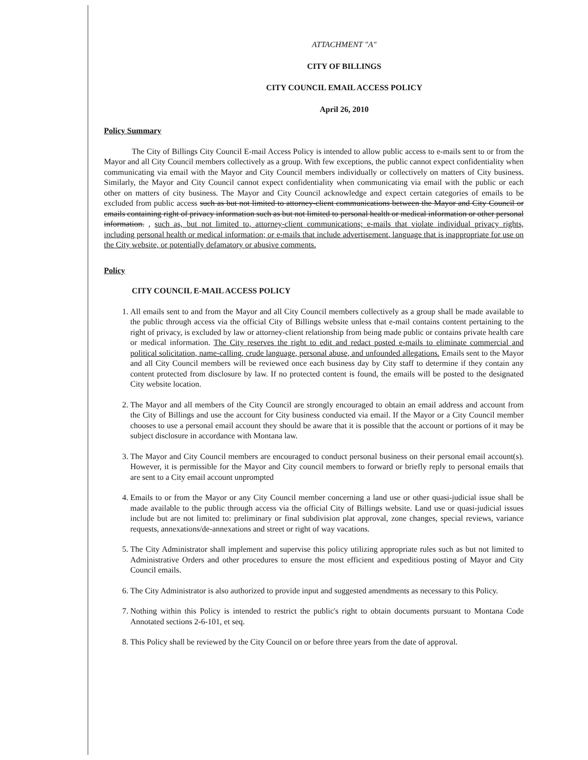ATTACHMENT "A"
CITY OF BILLINGS
CITY COUNCIL EMAIL ACCESS POLICY
April 26, 2010
Policy Summary
The City of Billings City Council E-mail Access Policy is intended to allow public access to e-mails sent to or from the Mayor and all City Council members collectively as a group. With few exceptions, the public cannot expect confidentiality when communicating via email with the Mayor and City Council members individually or collectively on matters of City business. Similarly, the Mayor and City Council cannot expect confidentiality when communicating via email with the public or each other on matters of city business. The Mayor and City Council acknowledge and expect certain categories of emails to be excluded from public access such as but not limited to attorney-client communications between the Mayor and City Council or emails containing right of privacy information such as but not limited to personal health or medical information or other personal information. , such as, but not limited to, attorney-client communications; e-mails that violate individual privacy rights, including personal health or medical information; or e-mails that include advertisement, language that is inappropriate for use on the City website, or potentially defamatory or abusive comments.
Policy
CITY COUNCIL E-MAIL ACCESS POLICY
1. All emails sent to and from the Mayor and all City Council members collectively as a group shall be made available to the public through access via the official City of Billings website unless that e-mail contains content pertaining to the right of privacy, is excluded by law or attorney-client relationship from being made public or contains private health care or medical information. The City reserves the right to edit and redact posted e-mails to eliminate commercial and political solicitation, name-calling, crude language, personal abuse, and unfounded allegations. Emails sent to the Mayor and all City Council members will be reviewed once each business day by City staff to determine if they contain any content protected from disclosure by law. If no protected content is found, the emails will be posted to the designated City website location.
2. The Mayor and all members of the City Council are strongly encouraged to obtain an email address and account from the City of Billings and use the account for City business conducted via email. If the Mayor or a City Council member chooses to use a personal email account they should be aware that it is possible that the account or portions of it may be subject disclosure in accordance with Montana law.
3. The Mayor and City Council members are encouraged to conduct personal business on their personal email account(s). However, it is permissible for the Mayor and City council members to forward or briefly reply to personal emails that are sent to a City email account unprompted
4. Emails to or from the Mayor or any City Council member concerning a land use or other quasi-judicial issue shall be made available to the public through access via the official City of Billings website. Land use or quasi-judicial issues include but are not limited to: preliminary or final subdivision plat approval, zone changes, special reviews, variance requests, annexations/de-annexations and street or right of way vacations.
5. The City Administrator shall implement and supervise this policy utilizing appropriate rules such as but not limited to Administrative Orders and other procedures to ensure the most efficient and expeditious posting of Mayor and City Council emails.
6. The City Administrator is also authorized to provide input and suggested amendments as necessary to this Policy.
7. Nothing within this Policy is intended to restrict the public's right to obtain documents pursuant to Montana Code Annotated sections 2-6-101, et seq.
8. This Policy shall be reviewed by the City Council on or before three years from the date of approval.